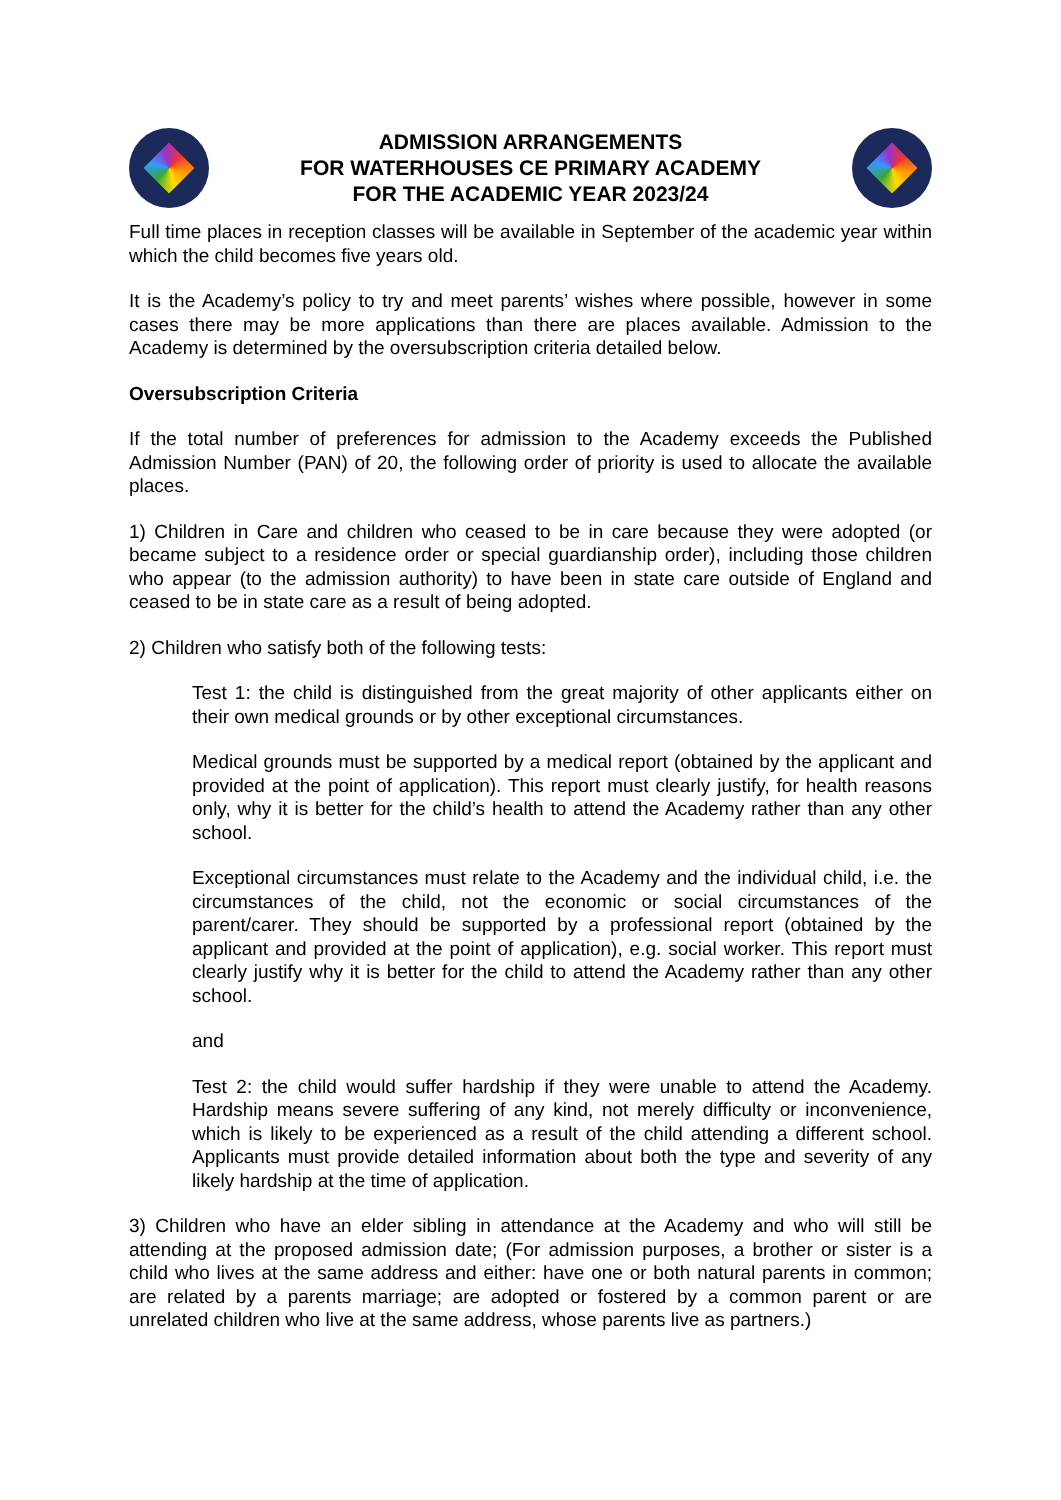ADMISSION ARRANGEMENTS
FOR WATERHOUSES CE PRIMARY ACADEMY
FOR THE ACADEMIC YEAR 2023/24
Full time places in reception classes will be available in September of the academic year within which the child becomes five years old.
It is the Academy’s policy to try and meet parents’ wishes where possible, however in some cases there may be more applications than there are places available. Admission to the Academy is determined by the oversubscription criteria detailed below.
Oversubscription Criteria
If the total number of preferences for admission to the Academy exceeds the Published Admission Number (PAN) of 20, the following order of priority is used to allocate the available places.
1) Children in Care and children who ceased to be in care because they were adopted (or became subject to a residence order or special guardianship order), including those children who appear (to the admission authority) to have been in state care outside of England and ceased to be in state care as a result of being adopted.
2) Children who satisfy both of the following tests:
Test 1: the child is distinguished from the great majority of other applicants either on their own medical grounds or by other exceptional circumstances.
Medical grounds must be supported by a medical report (obtained by the applicant and provided at the point of application). This report must clearly justify, for health reasons only, why it is better for the child’s health to attend the Academy rather than any other school.
Exceptional circumstances must relate to the Academy and the individual child, i.e. the circumstances of the child, not the economic or social circumstances of the parent/carer. They should be supported by a professional report (obtained by the applicant and provided at the point of application), e.g. social worker. This report must clearly justify why it is better for the child to attend the Academy rather than any other school.
and
Test 2: the child would suffer hardship if they were unable to attend the Academy. Hardship means severe suffering of any kind, not merely difficulty or inconvenience, which is likely to be experienced as a result of the child attending a different school. Applicants must provide detailed information about both the type and severity of any likely hardship at the time of application.
3) Children who have an elder sibling in attendance at the Academy and who will still be attending at the proposed admission date; (For admission purposes, a brother or sister is a child who lives at the same address and either: have one or both natural parents in common; are related by a parents marriage; are adopted or fostered by a common parent or are unrelated children who live at the same address, whose parents live as partners.)